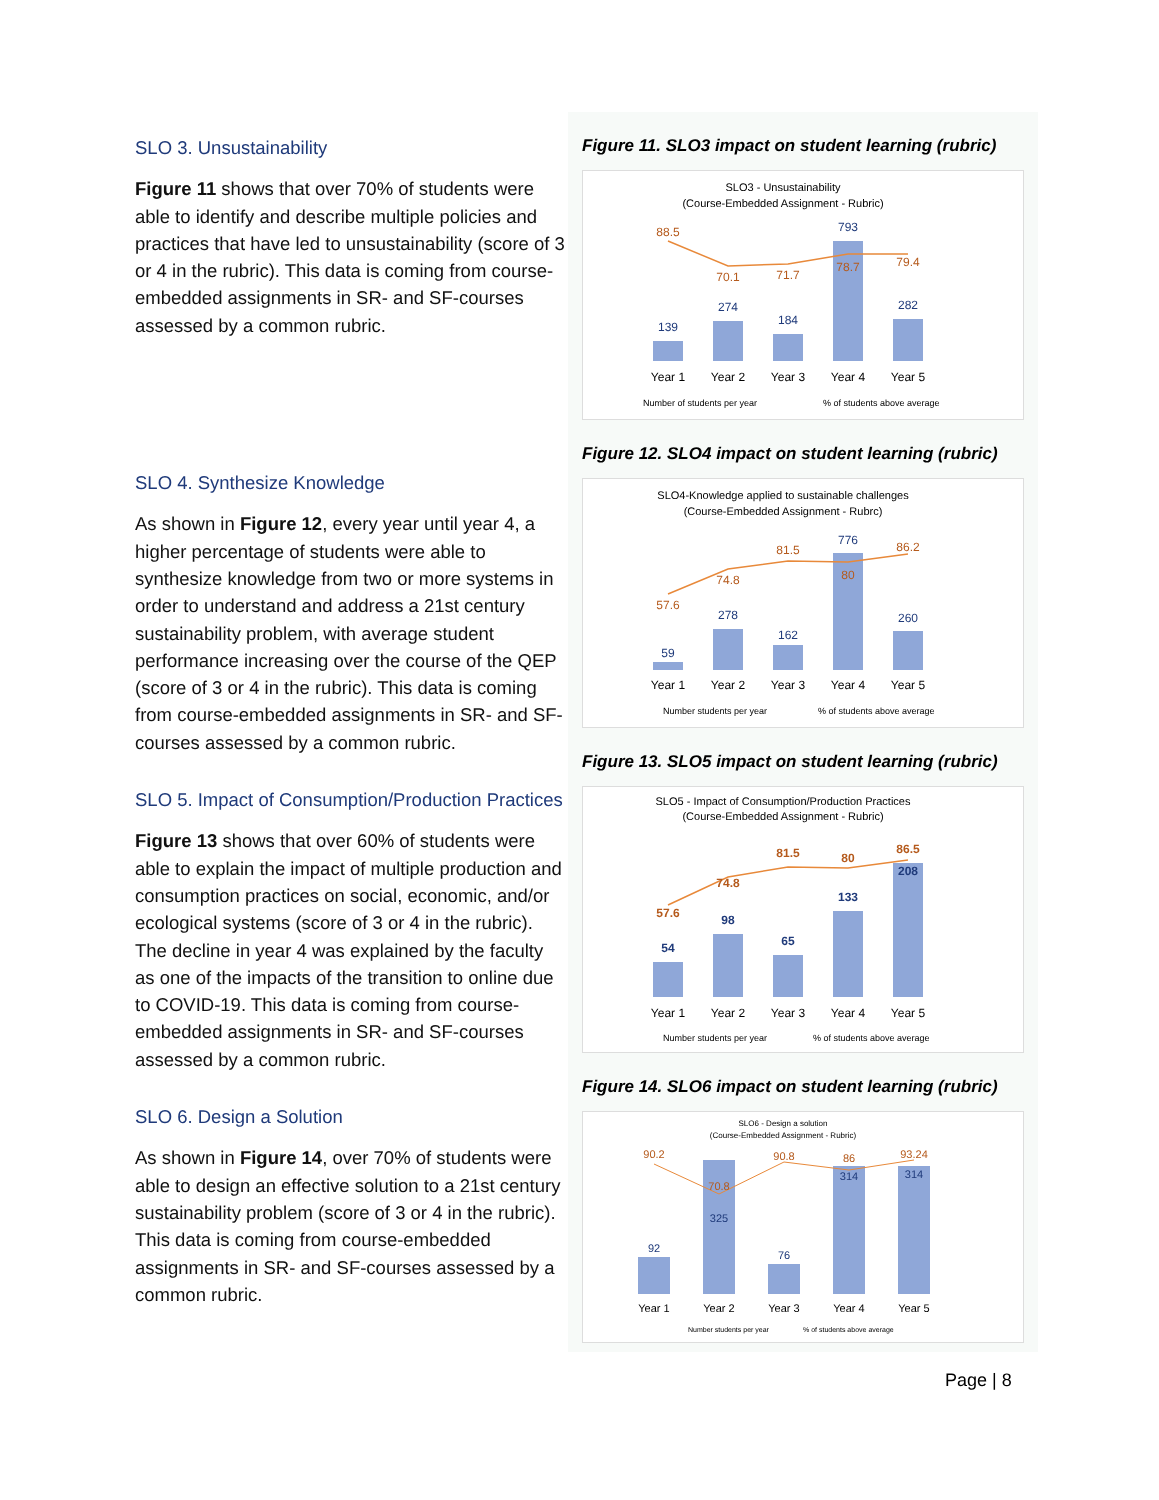SLO 3. Unsustainability
Figure 11 shows that over 70% of students were able to identify and describe multiple policies and practices that have led to unsustainability (score of 3 or 4 in the rubric). This data is coming from course-embedded assignments in SR- and SF-courses assessed by a common rubric.
SLO 4. Synthesize Knowledge
As shown in Figure 12, every year until year 4, a higher percentage of students were able to synthesize knowledge from two or more systems in order to understand and address a 21st century sustainability problem, with average student performance increasing over the course of the QEP (score of 3 or 4 in the rubric). This data is coming from course-embedded assignments in SR- and SF-courses assessed by a common rubric.
SLO 5. Impact of Consumption/Production Practices
Figure 13 shows that over 60% of students were able to explain the impact of multiple production and consumption practices on social, economic, and/or ecological systems (score of 3 or 4 in the rubric). The decline in year 4 was explained by the faculty as one of the impacts of the transition to online due to COVID-19. This data is coming from course-embedded assignments in SR- and SF-courses assessed by a common rubric.
SLO 6. Design a Solution
As shown in Figure 14, over 70% of students were able to design an effective solution to a 21st century sustainability problem (score of 3 or 4 in the rubric). This data is coming from course-embedded assignments in SR- and SF-courses assessed by a common rubric.
Figure 11. SLO3 impact on student learning (rubric)
SLO3 - Unsustainability
(Course-Embedded Assignment - Rubric)
139
274
184
793
282
88.5
70.1
71.7
78.7
79.4
Year 1
Year 2
Year 3
Year 4
Year 5
Number of students per year
% of students above average
Figure 12. SLO4 impact on student learning (rubric)
SLO4-Knowledge applied to sustainable challenges
(Course-Embedded Assignment - Rubrc)
59
278
162
776
260
57.6
74.8
81.5
80
86.2
Year 1
Year 2
Year 3
Year 4
Year 5
Number students per year
% of students above average
Figure 13. SLO5 impact on student learning (rubric)
SLO5 - Impact of Consumption/Production Practices
(Course-Embedded Assignment - Rubric)
54
98
65
133
208
57.6
74.8
81.5
80
86.5
Year 1
Year 2
Year 3
Year 4
Year 5
Number students per year
% of students above average
Figure 14. SLO6 impact on student learning (rubric)
SLO6 - Design a solution
(Course-Embedded Assignment - Rubric)
92
325
76
314
314
90.2
70.8
90.8
86
93.24
Year 1
Year 2
Year 3
Year 4
Year 5
Number students per year
% of students above average
Page | 8